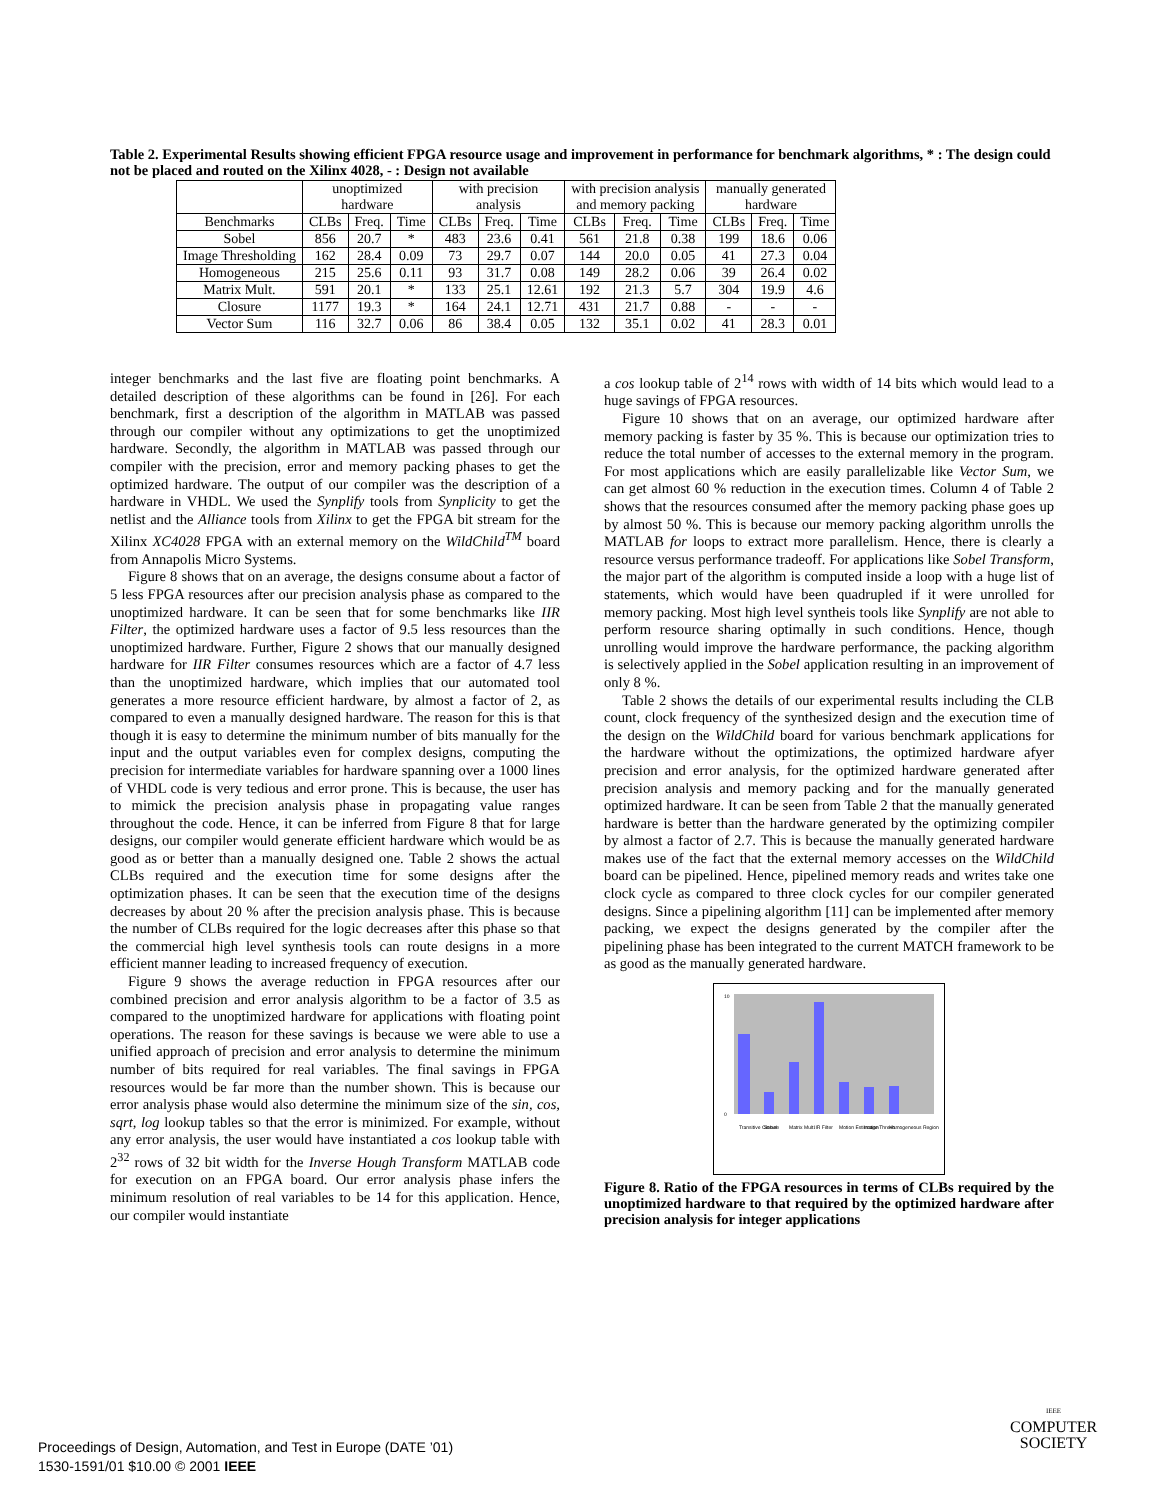Table 2. Experimental Results showing efficient FPGA resource usage and improvement in performance for benchmark algorithms, * : The design could not be placed and routed on the Xilinx 4028, - : Design not available
| | unoptimized hardware | | | with precision analysis | | | with precision analysis and memory packing | | | manually generated hardware | | |
| --- | --- | --- | --- | --- | --- | --- | --- | --- | --- | --- | --- | --- |
| Benchmarks | CLBs | Freq. | Time | CLBs | Freq. | Time | CLBs | Freq. | Time | CLBs | Freq. | Time |
| Sobel | 856 | 20.7 | * | 483 | 23.6 | 0.41 | 561 | 21.8 | 0.38 | 199 | 18.6 | 0.06 |
| Image Thresholding | 162 | 28.4 | 0.09 | 73 | 29.7 | 0.07 | 144 | 20.0 | 0.05 | 41 | 27.3 | 0.04 |
| Homogeneous | 215 | 25.6 | 0.11 | 93 | 31.7 | 0.08 | 149 | 28.2 | 0.06 | 39 | 26.4 | 0.02 |
| Matrix Mult. | 591 | 20.1 | * | 133 | 25.1 | 12.61 | 192 | 21.3 | 5.7 | 304 | 19.9 | 4.6 |
| Closure | 1177 | 19.3 | * | 164 | 24.1 | 12.71 | 431 | 21.7 | 0.88 | - | - | - |
| Vector Sum | 116 | 32.7 | 0.06 | 86 | 38.4 | 0.05 | 132 | 35.1 | 0.02 | 41 | 28.3 | 0.01 |
integer benchmarks and the last five are floating point benchmarks. A detailed description of these algorithms can be found in [26]. For each benchmark, first a description of the algorithm in MATLAB was passed through our compiler without any optimizations to get the unoptimized hardware. Secondly, the algorithm in MATLAB was passed through our compiler with the precision, error and memory packing phases to get the optimized hardware. The output of our compiler was the description of a hardware in VHDL. We used the Synplify tools from Synplicity to get the netlist and the Alliance tools from Xilinx to get the FPGA bit stream for the Xilinx XC4028 FPGA with an external memory on the WildChild<sup>TM</sup> board from Annapolis Micro Systems.
Figure 8 shows that on an average, the designs consume about a factor of 5 less FPGA resources after our precision analysis phase as compared to the unoptimized hardware. It can be seen that for some benchmarks like IIR Filter, the optimized hardware uses a factor of 9.5 less resources than the unoptimized hardware. Further, Figure 2 shows that our manually designed hardware for IIR Filter consumes resources which are a factor of 4.7 less than the unoptimized hardware, which implies that our automated tool generates a more resource efficient hardware, by almost a factor of 2, as compared to even a manually designed hardware. The reason for this is that though it is easy to determine the minimum number of bits manually for the input and the output variables even for complex designs, computing the precision for intermediate variables for hardware spanning over a 1000 lines of VHDL code is very tedious and error prone. This is because, the user has to mimick the precision analysis phase in propagating value ranges throughout the code. Hence, it can be inferred from Figure 8 that for large designs, our compiler would generate efficient hardware which would be as good as or better than a manually designed one. Table 2 shows the actual CLBs required and the execution time for some designs after the optimization phases. It can be seen that the execution time of the designs decreases by about 20 % after the precision analysis phase. This is because the number of CLBs required for the logic decreases after this phase so that the commercial high level synthesis tools can route designs in a more efficient manner leading to increased frequency of execution.
Figure 9 shows the average reduction in FPGA resources after our combined precision and error analysis algorithm to be a factor of 3.5 as compared to the unoptimized hardware for applications with floating point operations. The reason for these savings is because we were able to use a unified approach of precision and error analysis to determine the minimum number of bits required for real variables. The final savings in FPGA resources would be far more than the number shown. This is because our error analysis phase would also determine the minimum size of the sin, cos, sqrt, log lookup tables so that the error is minimized. For example, without any error analysis, the user would have instantiated a cos lookup table with 2<sup>32</sup> rows of 32 bit width for the Inverse Hough Transform MATLAB code for execution on an FPGA board. Our error analysis phase infers the minimum resolution of real variables to be 14 for this application. Hence, our compiler would instantiate
a cos lookup table of 2<sup>14</sup> rows with width of 14 bits which would lead to a huge savings of FPGA resources.
Figure 10 shows that on an average, our optimized hardware after memory packing is faster by 35 %. This is because our optimization tries to reduce the total number of accesses to the external memory in the program. For most applications which are easily parallelizable like Vector Sum, we can get almost 60 % reduction in the execution times. Column 4 of Table 2 shows that the resources consumed after the memory packing phase goes up by almost 50 %. This is because our memory packing algorithm unrolls the MATLAB for loops to extract more parallelism. Hence, there is clearly a resource versus performance tradeoff. For applications like Sobel Transform, the major part of the algorithm is computed inside a loop with a huge list of statements, which would have been quadrupled if it were unrolled for memory packing. Most high level syntheis tools like Synplify are not able to perform resource sharing optimally in such conditions. Hence, though unrolling would improve the hardware performance, the packing algorithm is selectively applied in the Sobel application resulting in an improvement of only 8 %.
Table 2 shows the details of our experimental results including the CLB count, clock frequency of the synthesized design and the execution time of the design on the WildChild board for various benchmark applications for the hardware without the optimizations, the optimized hardware afyer precision and error analysis, for the optimized hardware generated after precision analysis and memory packing and for the manually generated optimized hardware. It can be seen from Table 2 that the manually generated hardware is better than the hardware generated by the optimizing compiler by almost a factor of 2.7. This is because the manually generated hardware makes use of the fact that the external memory accesses on the WildChild board can be pipelined. Hence, pipelined memory reads and writes take one clock cycle as compared to three clock cycles for our compiler generated designs. Since a pipelining algorithm [11] can be implemented after memory packing, we expect the designs generated by the compiler after the pipelining phase has been integrated to the current MATCH framework to be as good as the manually generated hardware.
10
0
Transitive Closure
Sobel
Matrix Mult.
IIR Filter
Motion Estimation
Image Thresh.
Homogeneous Region
Figure 8. Ratio of the FPGA resources in terms of CLBs required by the unoptimized hardware to that required by the optimized hardware after precision analysis for integer applications
Proceedings of Design, Automation, and Test in Europe (DATE ’01)
1530-1591/01 $10.00 © 2001 IEEE
IEEE
COMPUTER
SOCIETY